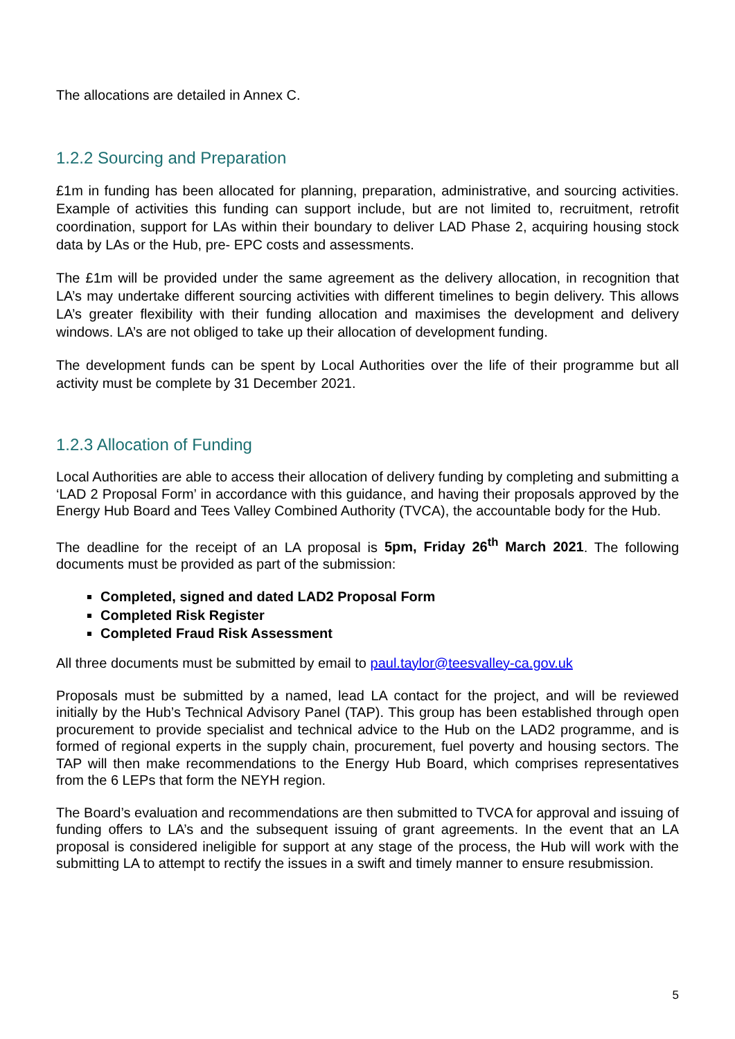The allocations are detailed in Annex C.
1.2.2 Sourcing and Preparation
£1m in funding has been allocated for planning, preparation, administrative, and sourcing activities. Example of activities this funding can support include, but are not limited to, recruitment, retrofit coordination, support for LAs within their boundary to deliver LAD Phase 2, acquiring housing stock data by LAs or the Hub, pre- EPC costs and assessments.
The £1m will be provided under the same agreement as the delivery allocation, in recognition that LA’s may undertake different sourcing activities with different timelines to begin delivery. This allows LA’s greater flexibility with their funding allocation and maximises the development and delivery windows. LA’s are not obliged to take up their allocation of development funding.
The development funds can be spent by Local Authorities over the life of their programme but all activity must be complete by 31 December 2021.
1.2.3 Allocation of Funding
Local Authorities are able to access their allocation of delivery funding by completing and submitting a ‘LAD 2 Proposal Form’ in accordance with this guidance, and having their proposals approved by the Energy Hub Board and Tees Valley Combined Authority (TVCA), the accountable body for the Hub.
The deadline for the receipt of an LA proposal is 5pm, Friday 26<sup>th</sup> March 2021. The following documents must be provided as part of the submission:
Completed, signed and dated LAD2 Proposal Form
Completed Risk Register
Completed Fraud Risk Assessment
All three documents must be submitted by email to paul.taylor@teesvalley-ca.gov.uk
Proposals must be submitted by a named, lead LA contact for the project, and will be reviewed initially by the Hub’s Technical Advisory Panel (TAP). This group has been established through open procurement to provide specialist and technical advice to the Hub on the LAD2 programme, and is formed of regional experts in the supply chain, procurement, fuel poverty and housing sectors. The TAP will then make recommendations to the Energy Hub Board, which comprises representatives from the 6 LEPs that form the NEYH region.
The Board’s evaluation and recommendations are then submitted to TVCA for approval and issuing of funding offers to LA’s and the subsequent issuing of grant agreements. In the event that an LA proposal is considered ineligible for support at any stage of the process, the Hub will work with the submitting LA to attempt to rectify the issues in a swift and timely manner to ensure resubmission.
5